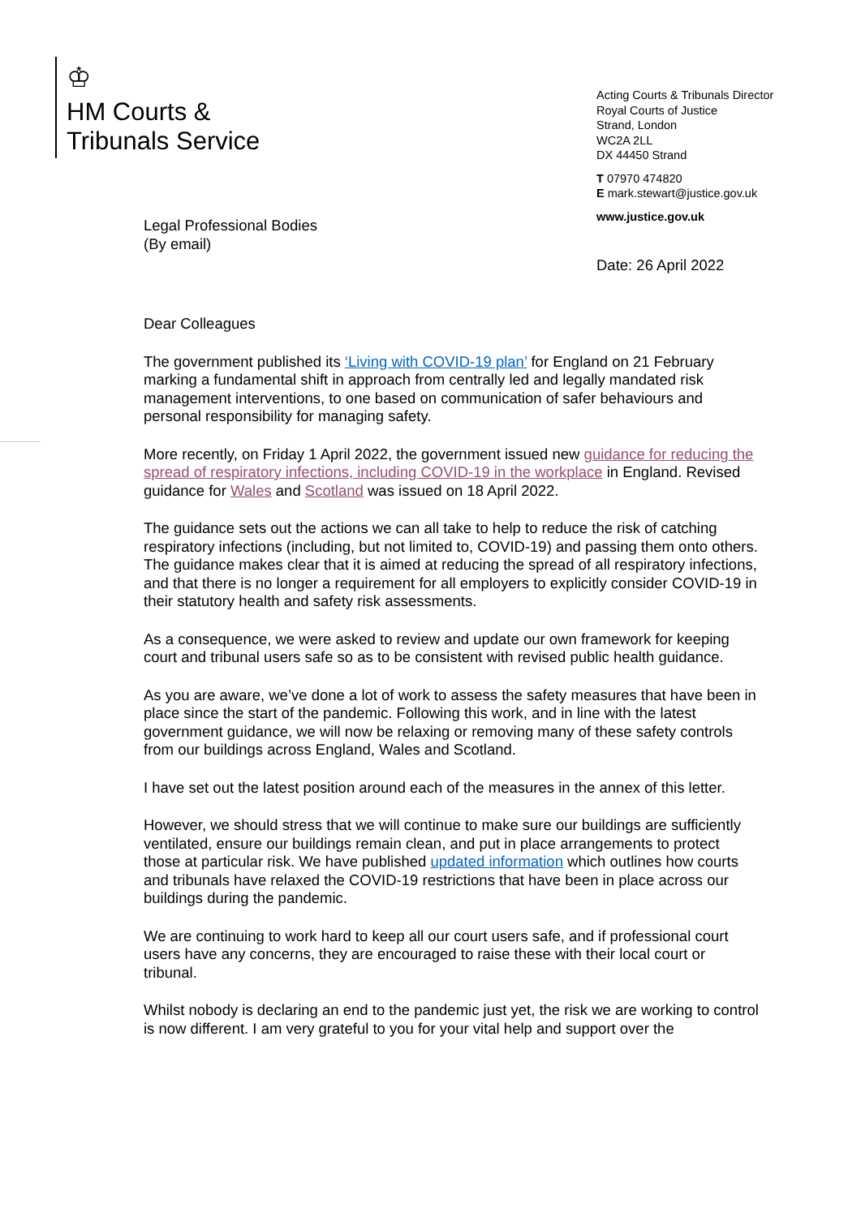♔
HM Courts &
Tribunals Service
Acting Courts & Tribunals Director
Royal Courts of Justice
Strand, London
WC2A 2LL
DX 44450 Strand
T 07970 474820
E mark.stewart@justice.gov.uk
www.justice.gov.uk
Legal Professional Bodies
(By email)
Date: 26 April 2022
Dear Colleagues
The government published its ‘Living with COVID-19 plan’ for England on 21 February marking a fundamental shift in approach from centrally led and legally mandated risk management interventions, to one based on communication of safer behaviours and personal responsibility for managing safety.
More recently, on Friday 1 April 2022, the government issued new guidance for reducing the spread of respiratory infections, including COVID-19 in the workplace in England. Revised guidance for Wales and Scotland was issued on 18 April 2022.
The guidance sets out the actions we can all take to help to reduce the risk of catching respiratory infections (including, but not limited to, COVID-19) and passing them onto others. The guidance makes clear that it is aimed at reducing the spread of all respiratory infections, and that there is no longer a requirement for all employers to explicitly consider COVID-19 in their statutory health and safety risk assessments.
As a consequence, we were asked to review and update our own framework for keeping court and tribunal users safe so as to be consistent with revised public health guidance.
As you are aware, we’ve done a lot of work to assess the safety measures that have been in place since the start of the pandemic. Following this work, and in line with the latest government guidance, we will now be relaxing or removing many of these safety controls from our buildings across England, Wales and Scotland.
I have set out the latest position around each of the measures in the annex of this letter.
However, we should stress that we will continue to make sure our buildings are sufficiently ventilated, ensure our buildings remain clean, and put in place arrangements to protect those at particular risk. We have published updated information which outlines how courts and tribunals have relaxed the COVID-19 restrictions that have been in place across our buildings during the pandemic.
We are continuing to work hard to keep all our court users safe, and if professional court users have any concerns, they are encouraged to raise these with their local court or tribunal.
Whilst nobody is declaring an end to the pandemic just yet, the risk we are working to control is now different. I am very grateful to you for your vital help and support over the